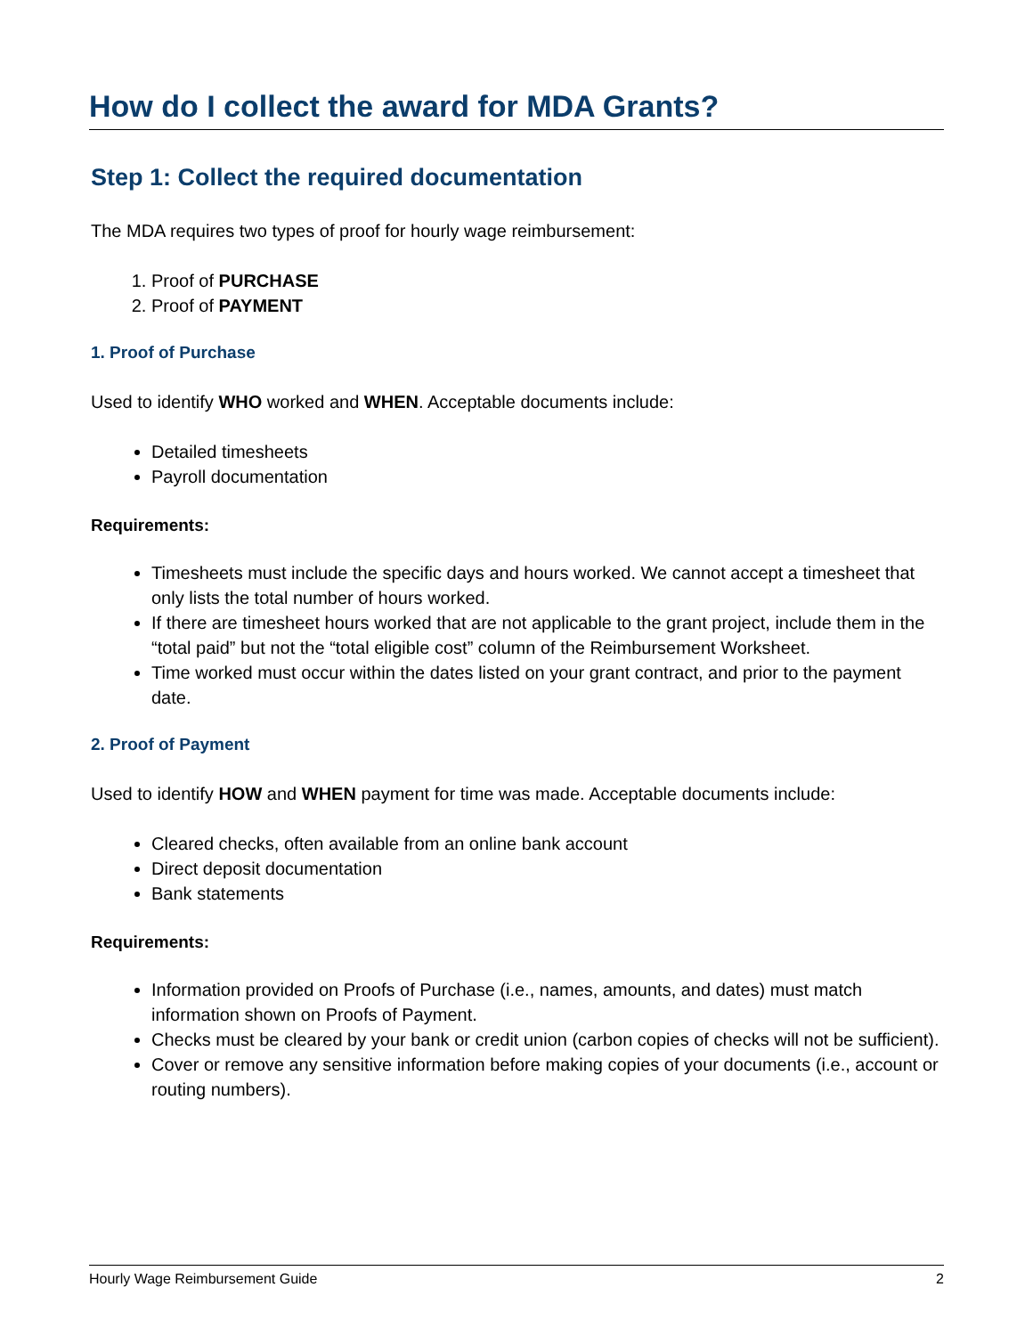How do I collect the award for MDA Grants?
Step 1: Collect the required documentation
The MDA requires two types of proof for hourly wage reimbursement:
1. Proof of PURCHASE
2. Proof of PAYMENT
1. Proof of Purchase
Used to identify WHO worked and WHEN. Acceptable documents include:
Detailed timesheets
Payroll documentation
Requirements:
Timesheets must include the specific days and hours worked. We cannot accept a timesheet that only lists the total number of hours worked.
If there are timesheet hours worked that are not applicable to the grant project, include them in the “total paid” but not the “total eligible cost” column of the Reimbursement Worksheet.
Time worked must occur within the dates listed on your grant contract, and prior to the payment date.
2. Proof of Payment
Used to identify HOW and WHEN payment for time was made. Acceptable documents include:
Cleared checks, often available from an online bank account
Direct deposit documentation
Bank statements
Requirements:
Information provided on Proofs of Purchase (i.e., names, amounts, and dates) must match information shown on Proofs of Payment.
Checks must be cleared by your bank or credit union (carbon copies of checks will not be sufficient).
Cover or remove any sensitive information before making copies of your documents (i.e., account or routing numbers).
Hourly Wage Reimbursement Guide 2